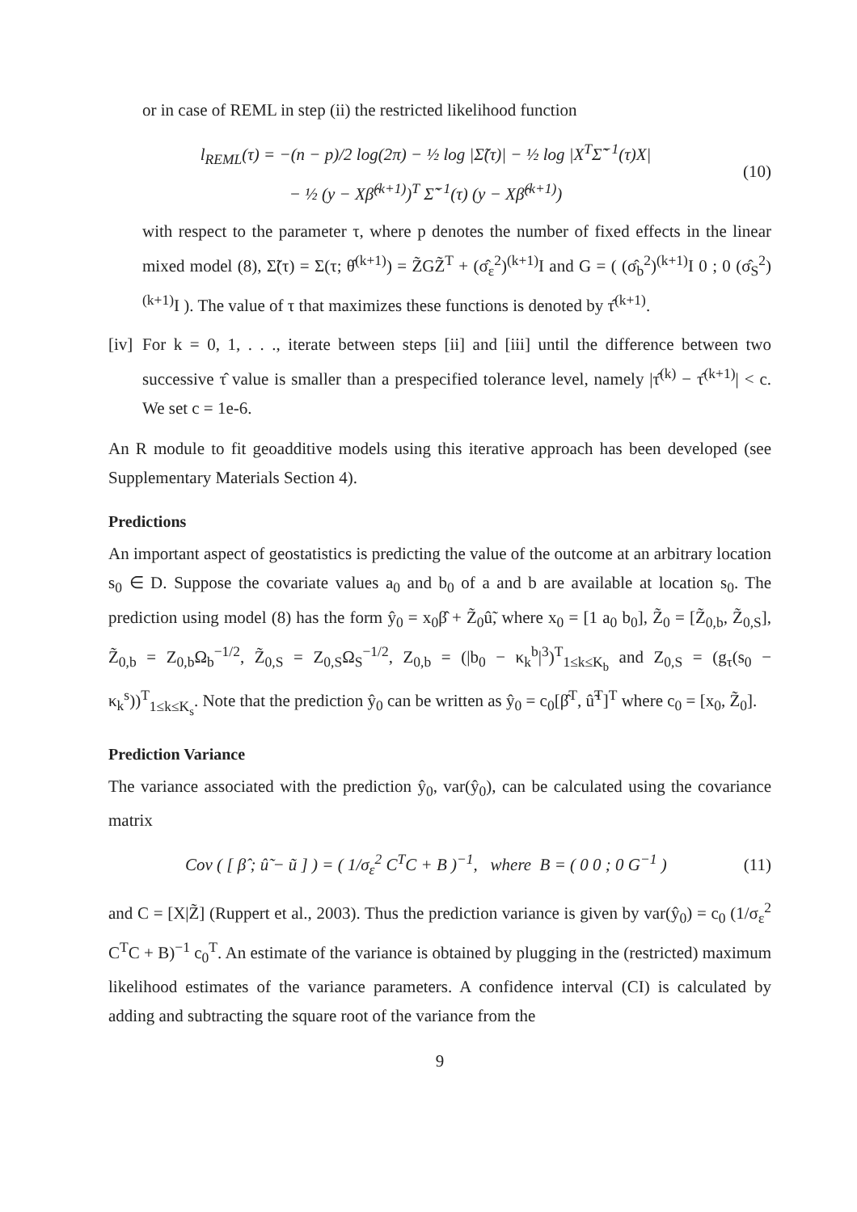or in case of REML in step (ii) the restricted likelihood function
l<sub>REML</sub>(τ) = −(n − p)/2 log(2π) − ½ log |Σ̃(τ)| − ½ log |X<sup>T</sup>Σ̃<sup>−1</sup>(τ)X|
− ½ (y − Xβ̂<sup>(k+1)</sup>)<sup>T</sup> Σ̃<sup>−1</sup>(τ) (y − Xβ̂<sup>(k+1)</sup>)
(10)
with respect to the parameter τ, where p denotes the number of fixed effects in the linear mixed model (8), Σ̃(τ) = Σ(τ; θ̂<sup>(k+1)</sup>) = Z̃GZ̃<sup>T</sup> + (σ̂<sub>ε</sub><sup>2</sup>)<sup>(k+1)</sup>I and G = ( (σ̂<sub>b</sub><sup>2</sup>)<sup>(k+1)</sup>I 0 ; 0 (σ̂<sub>S</sub><sup>2</sup>)<sup>(k+1)</sup>I ). The value of τ that maximizes these functions is denoted by τ̂<sup>(k+1)</sup>.
[iv]
For k = 0, 1, . . ., iterate between steps [ii] and [iii] until the difference between two successive τ̂ value is smaller than a prespecified tolerance level, namely |τ̂<sup>(k)</sup> − τ̂<sup>(k+1)</sup>| < c. We set c = 1e-6.
An R module to fit geoadditive models using this iterative approach has been developed (see Supplementary Materials Section 4).
Predictions
An important aspect of geostatistics is predicting the value of the outcome at an arbitrary location s<sub>0</sub> ∈ D. Suppose the covariate values a<sub>0</sub> and b<sub>0</sub> of a and b are available at location s<sub>0</sub>. The prediction using model (8) has the form ŷ<sub>0</sub> = x<sub>0</sub>β̂ + Z̃<sub>0</sub>û̃, where x<sub>0</sub> = [1 a<sub>0</sub> b<sub>0</sub>], Z̃<sub>0</sub> = [Z̃<sub>0,b</sub>, Z̃<sub>0,S</sub>], Z̃<sub>0,b</sub> = Z<sub>0,b</sub>Ω<sub>b</sub><sup>−1/2</sup>, Z̃<sub>0,S</sub> = Z<sub>0,S</sub>Ω<sub>S</sub><sup>−1/2</sup>, Z<sub>0,b</sub> = (|b<sub>0</sub> − κ<sub>k</sub><sup>b</sup>|<sup>3</sup>)<sup>T</sup><sub>1≤k≤K<sub>b</sub></sub> and Z<sub>0,S</sub> = (g<sub>τ</sub>(s<sub>0</sub> − κ<sub>k</sub><sup>s</sup>))<sup>T</sup><sub>1≤k≤K<sub>s</sub></sub>. Note that the prediction ŷ<sub>0</sub> can be written as ŷ<sub>0</sub> = c<sub>0</sub>[β̂<sup>T</sup>, û̃<sup>T</sup>]<sup>T</sup> where c<sub>0</sub> = [x<sub>0</sub>, Z̃<sub>0</sub>].
Prediction Variance
The variance associated with the prediction ŷ<sub>0</sub>, var(ŷ<sub>0</sub>), can be calculated using the covariance matrix
Cov ( [ β̂ ; û̃ − ũ ] ) = ( 1/σ<sub>ε</sub><sup>2</sup> C<sup>T</sup>C + B )<sup>−1</sup>, where B = ( 0 0 ; 0 G<sup>−1</sup> )
(11)
and C = [X|Z̃] (Ruppert et al., 2003). Thus the prediction variance is given by var(ŷ<sub>0</sub>) = c<sub>0</sub> (1/σ<sub>ε</sub><sup>2</sup> C<sup>T</sup>C + B)<sup>−1</sup> c<sub>0</sub><sup>T</sup>. An estimate of the variance is obtained by plugging in the (restricted) maximum likelihood estimates of the variance parameters. A confidence interval (CI) is calculated by adding and subtracting the square root of the variance from the
9